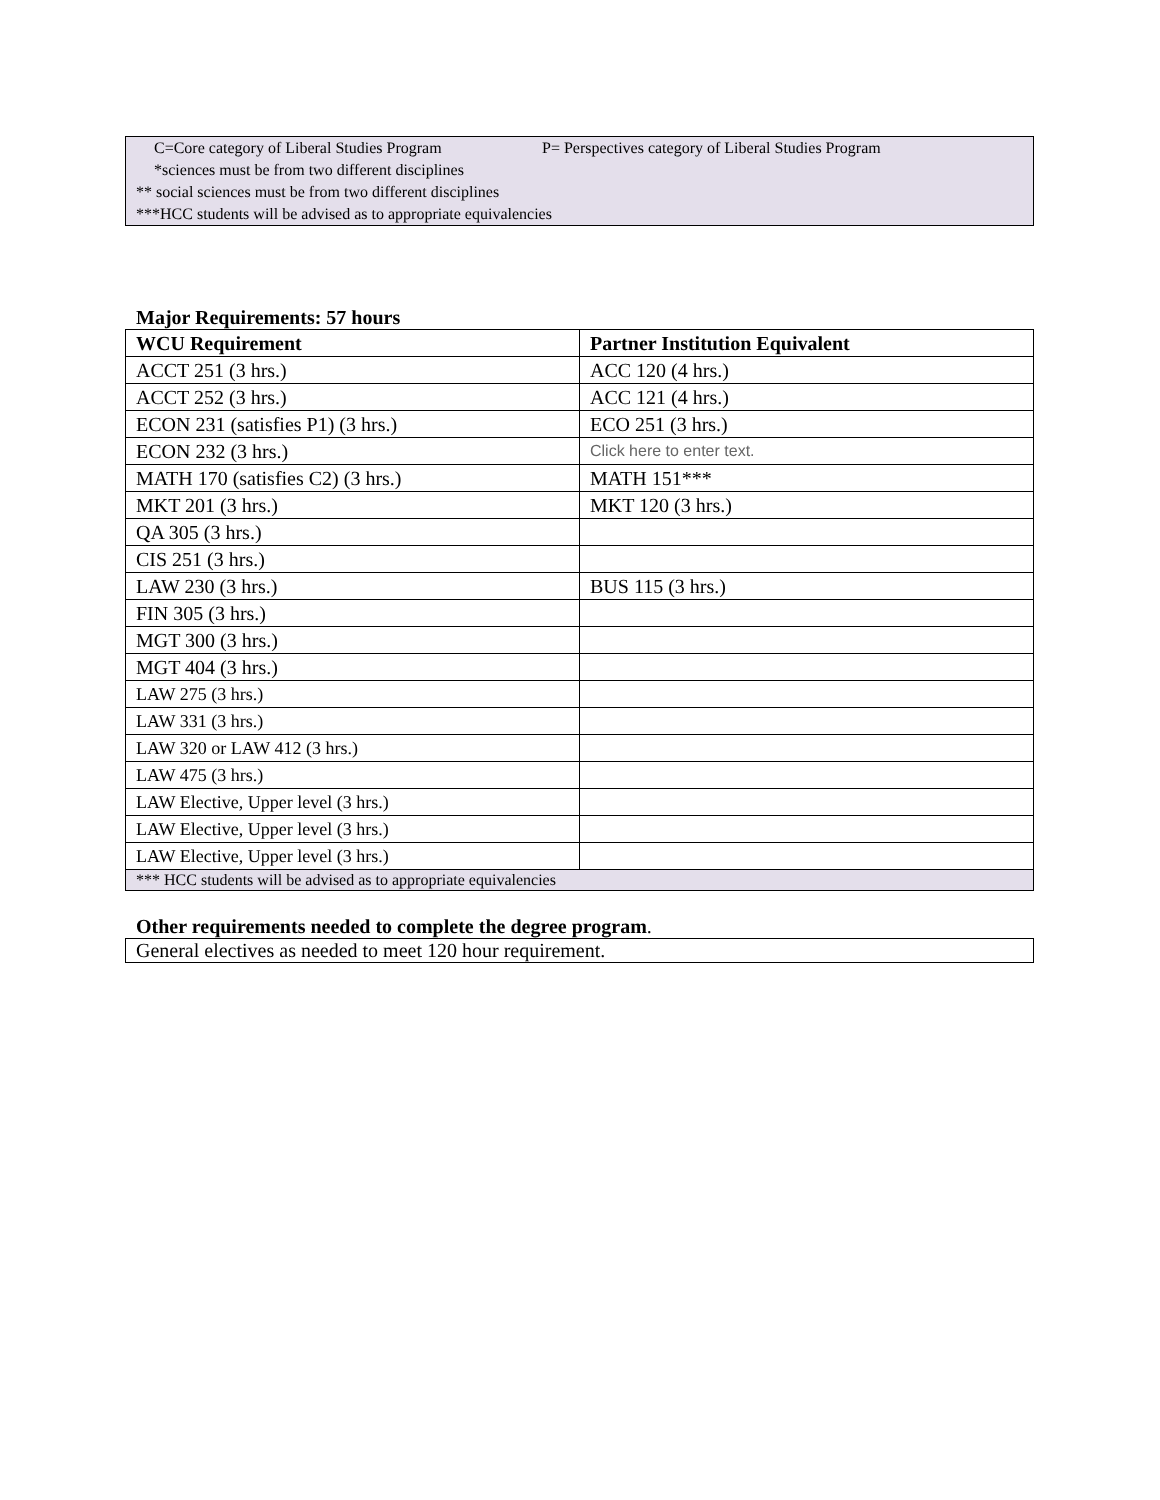C=Core category of Liberal Studies Program P= Perspectives category of Liberal Studies Program
*sciences must be from two different disciplines
** social sciences must be from two different disciplines
***HCC students will be advised as to appropriate equivalencies
Major Requirements: 57 hours
| WCU Requirement | Partner Institution Equivalent |
| --- | --- |
| ACCT 251 (3 hrs.) | ACC 120 (4 hrs.) |
| ACCT 252 (3 hrs.) | ACC 121 (4 hrs.) |
| ECON 231 (satisfies P1) (3 hrs.) | ECO 251 (3 hrs.) |
| ECON 232 (3 hrs.) | Click here to enter text. |
| MATH 170 (satisfies C2) (3 hrs.) | MATH 151*** |
| MKT 201 (3 hrs.) | MKT 120 (3 hrs.) |
| QA 305 (3 hrs.) | |
| CIS 251 (3 hrs.) | |
| LAW 230 (3 hrs.) | BUS 115 (3 hrs.) |
| FIN 305 (3 hrs.) | |
| MGT 300 (3 hrs.) | |
| MGT 404 (3 hrs.) | |
| LAW 275 (3 hrs.) | |
| LAW 331 (3 hrs.) | |
| LAW 320 or LAW 412 (3 hrs.) | |
| LAW 475 (3 hrs.) | |
| LAW Elective, Upper level (3 hrs.) | |
| LAW Elective, Upper level (3 hrs.) | |
| LAW Elective, Upper level (3 hrs.) | |
| *** HCC students will be advised as to appropriate equivalencies | |
Other requirements needed to complete the degree program.
General electives as needed to meet 120 hour requirement.